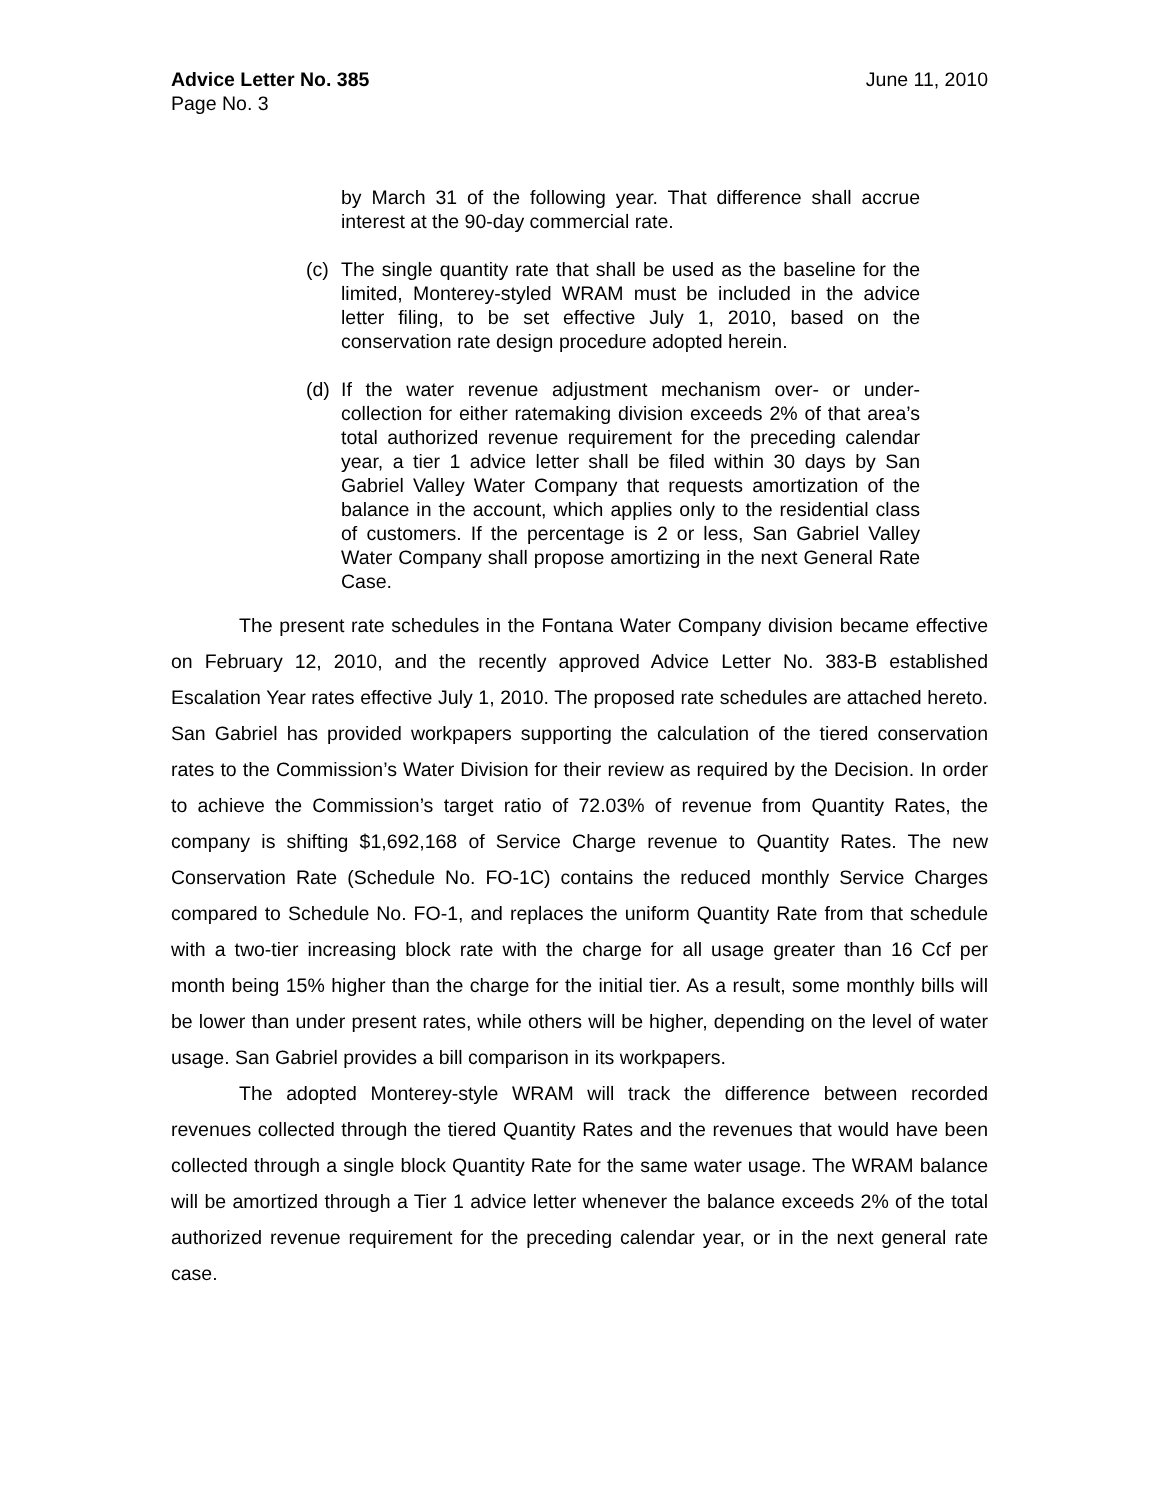Advice Letter No. 385 June 11, 2010
Page No. 3
by March 31 of the following year. That difference shall accrue interest at the 90-day commercial rate.
(c) The single quantity rate that shall be used as the baseline for the limited, Monterey-styled WRAM must be included in the advice letter filing, to be set effective July 1, 2010, based on the conservation rate design procedure adopted herein.
(d) If the water revenue adjustment mechanism over- or under-collection for either ratemaking division exceeds 2% of that area’s total authorized revenue requirement for the preceding calendar year, a tier 1 advice letter shall be filed within 30 days by San Gabriel Valley Water Company that requests amortization of the balance in the account, which applies only to the residential class of customers. If the percentage is 2 or less, San Gabriel Valley Water Company shall propose amortizing in the next General Rate Case.
The present rate schedules in the Fontana Water Company division became effective on February 12, 2010, and the recently approved Advice Letter No. 383-B established Escalation Year rates effective July 1, 2010. The proposed rate schedules are attached hereto. San Gabriel has provided workpapers supporting the calculation of the tiered conservation rates to the Commission’s Water Division for their review as required by the Decision. In order to achieve the Commission’s target ratio of 72.03% of revenue from Quantity Rates, the company is shifting $1,692,168 of Service Charge revenue to Quantity Rates. The new Conservation Rate (Schedule No. FO-1C) contains the reduced monthly Service Charges compared to Schedule No. FO-1, and replaces the uniform Quantity Rate from that schedule with a two-tier increasing block rate with the charge for all usage greater than 16 Ccf per month being 15% higher than the charge for the initial tier. As a result, some monthly bills will be lower than under present rates, while others will be higher, depending on the level of water usage. San Gabriel provides a bill comparison in its workpapers.
The adopted Monterey-style WRAM will track the difference between recorded revenues collected through the tiered Quantity Rates and the revenues that would have been collected through a single block Quantity Rate for the same water usage. The WRAM balance will be amortized through a Tier 1 advice letter whenever the balance exceeds 2% of the total authorized revenue requirement for the preceding calendar year, or in the next general rate case.